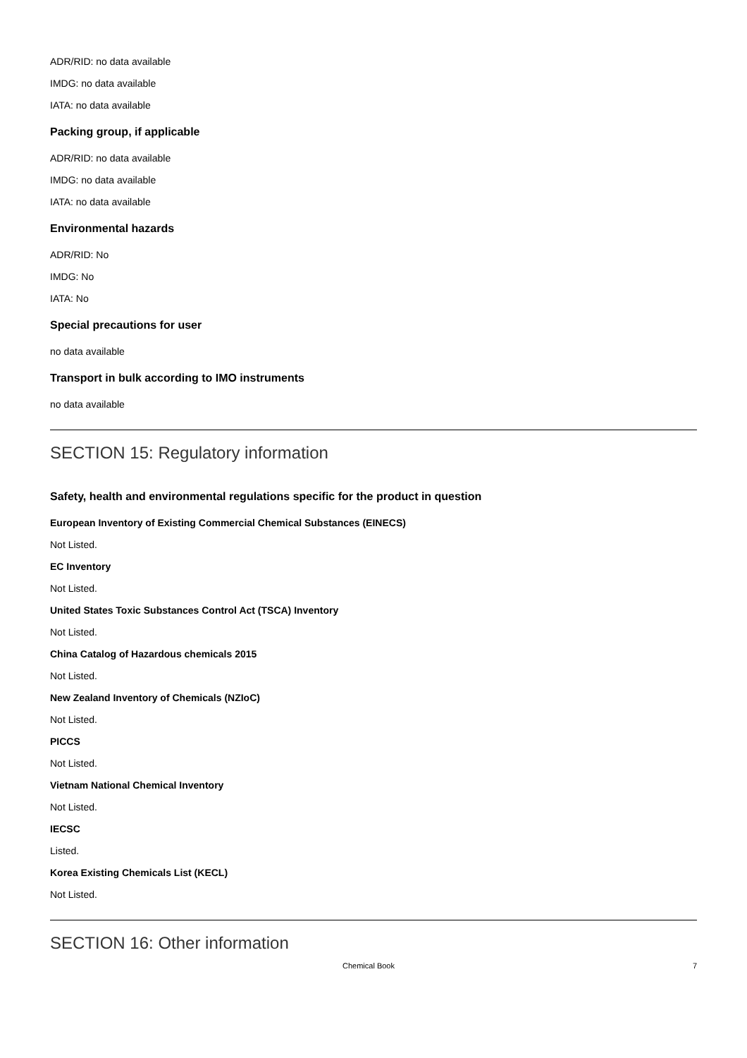ADR/RID: no data available
IMDG: no data available
IATA: no data available
Packing group, if applicable
ADR/RID: no data available
IMDG: no data available
IATA: no data available
Environmental hazards
ADR/RID: No
IMDG: No
IATA: No
Special precautions for user
no data available
Transport in bulk according to IMO instruments
no data available
SECTION 15: Regulatory information
Safety, health and environmental regulations specific for the product in question
European Inventory of Existing Commercial Chemical Substances (EINECS)
Not Listed.
EC Inventory
Not Listed.
United States Toxic Substances Control Act (TSCA) Inventory
Not Listed.
China Catalog of Hazardous chemicals 2015
Not Listed.
New Zealand Inventory of Chemicals (NZIoC)
Not Listed.
PICCS
Not Listed.
Vietnam National Chemical Inventory
Not Listed.
IECSC
Listed.
Korea Existing Chemicals List (KECL)
Not Listed.
SECTION 16: Other information
Chemical Book 7